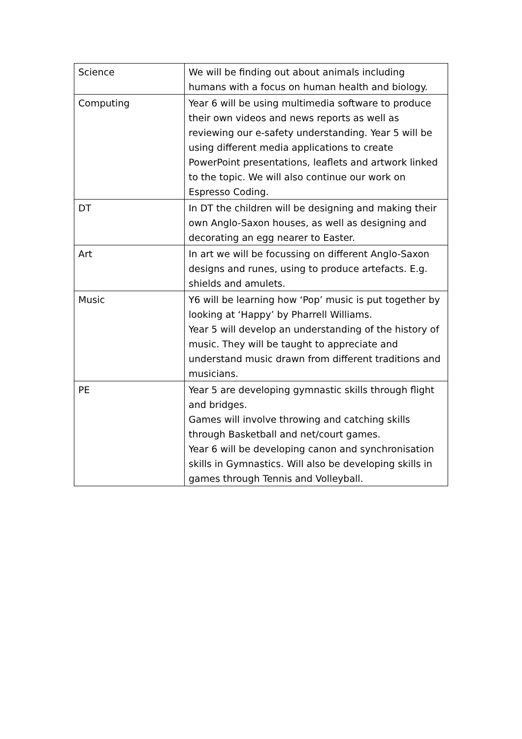| Science | We will be finding out about animals including humans with a focus on human health and biology. |
| Computing | Year 6 will be using multimedia software to produce their own videos and news reports as well as reviewing our e-safety understanding. Year 5 will be using different media applications to create PowerPoint presentations, leaflets and artwork linked to the topic. We will also continue our work on Espresso Coding. |
| DT | In DT the children will be designing and making their own Anglo-Saxon houses, as well as designing and decorating an egg nearer to Easter. |
| Art | In art we will be focussing on different Anglo-Saxon designs and runes, using to produce artefacts. E.g. shields and amulets. |
| Music | Y6 will be learning how ‘Pop’ music is put together by looking at ‘Happy’ by Pharrell Williams. Year 5 will develop an understanding of the history of music. They will be taught to appreciate and understand music drawn from different traditions and musicians. |
| PE | Year 5 are developing gymnastic skills through flight and bridges. Games will involve throwing and catching skills through Basketball and net/court games. Year 6 will be developing canon and synchronisation skills in Gymnastics. Will also be developing skills in games through Tennis and Volleyball. |